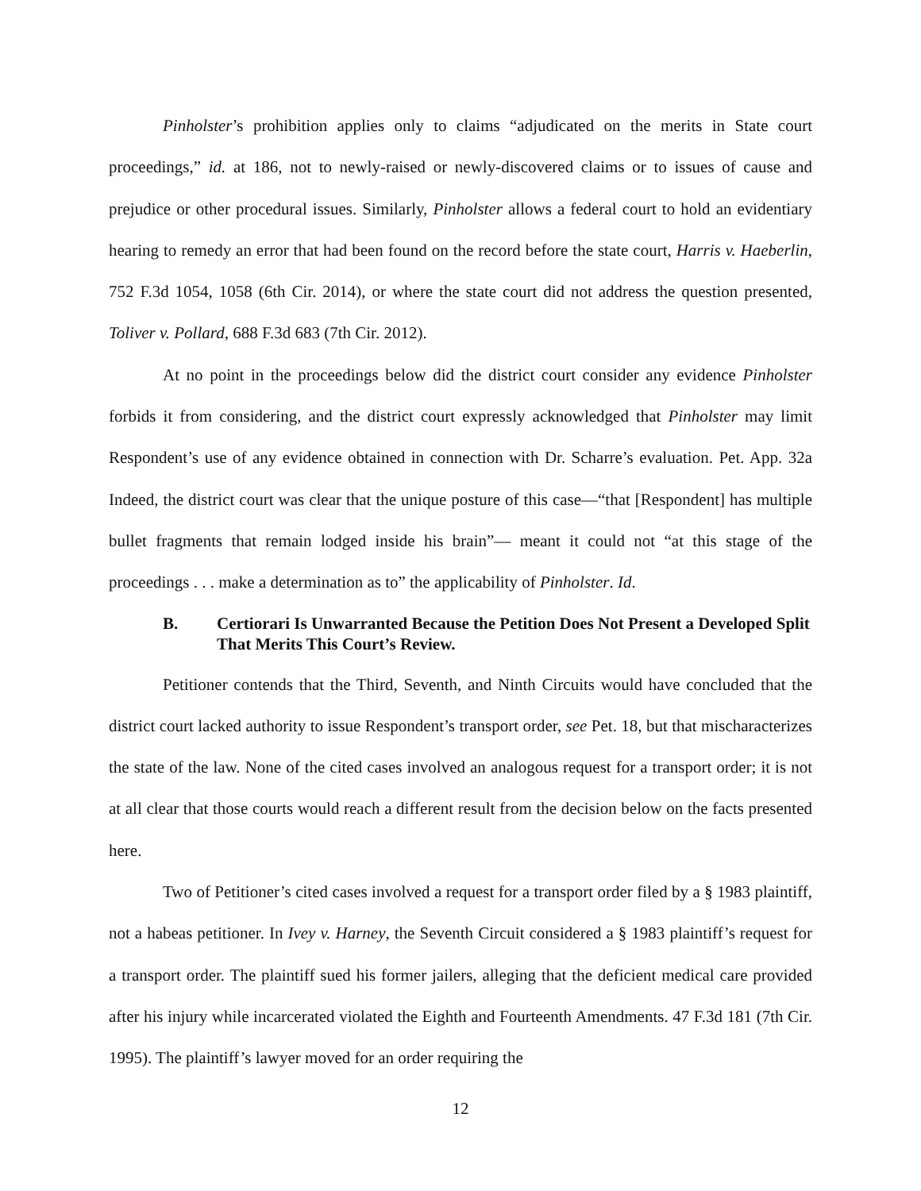Pinholster’s prohibition applies only to claims “adjudicated on the merits in State court proceedings,” id. at 186, not to newly-raised or newly-discovered claims or to issues of cause and prejudice or other procedural issues. Similarly, Pinholster allows a federal court to hold an eviden­tiary hearing to remedy an error that had been found on the record before the state court, Harris v. Haeberlin, 752 F.3d 1054, 1058 (6th Cir. 2014), or where the state court did not address the ques­tion presented, Toliver v. Pollard, 688 F.3d 683 (7th Cir. 2012).
At no point in the proceedings below did the district court consider any evidence Pinholster forbids it from considering, and the district court expressly acknowledged that Pinholster may limit Respondent’s use of any evidence obtained in connection with Dr. Scharre’s evaluation. Pet. App. 32a Indeed, the district court was clear that the unique posture of this case—“that [Respond­ent] has multiple bullet fragments that remain lodged inside his brain”— meant it could not “at this stage of the proceedings . . . make a determination as to” the applicability of Pinholster. Id.
B. Certiorari Is Unwarranted Because the Petition Does Not Present a Developed Split That Merits This Court’s Review.
Petitioner contends that the Third, Seventh, and Ninth Circuits would have concluded that the district court lacked authority to issue Respondent’s transport order, see Pet. 18, but that mis­characterizes the state of the law. None of the cited cases involved an analogous request for a transport order; it is not at all clear that those courts would reach a different result from the decision below on the facts presented here.
Two of Petitioner’s cited cases involved a request for a transport order filed by a § 1983 plaintiff, not a habeas petitioner. In Ivey v. Harney, the Seventh Circuit considered a § 1983 plain­tiff’s request for a transport order. The plaintiff sued his former jailers, alleging that the deficient medical care provided after his injury while incarcerated violated the Eighth and Fourteenth Amendments. 47 F.3d 181 (7th Cir. 1995). The plaintiff’s lawyer moved for an order requiring the
12